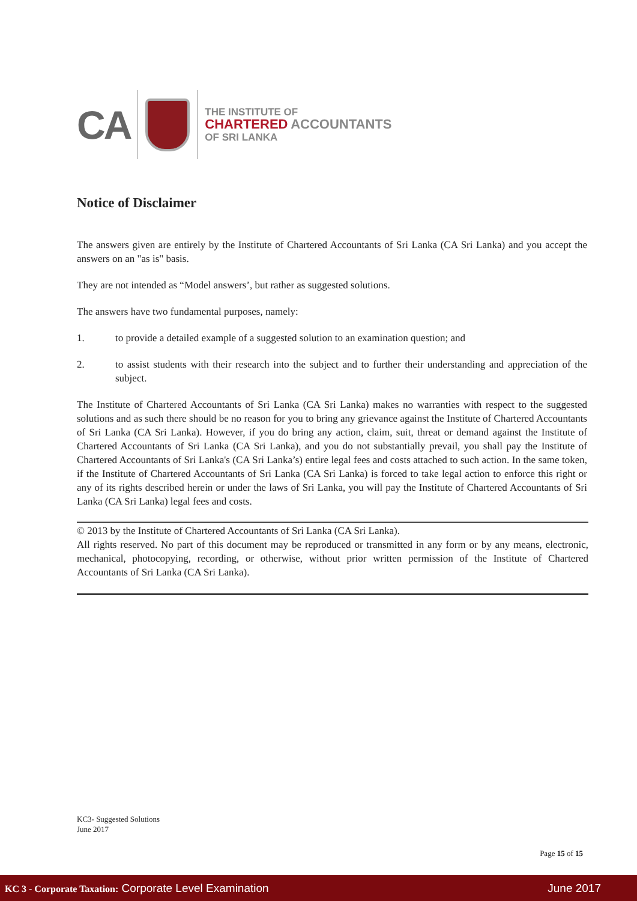CA
THE INSTITUTE OF
CHARTERED ACCOUNTANTS
OF SRI LANKA
Notice of Disclaimer
The answers given are entirely by the Institute of Chartered Accountants of Sri Lanka (CA Sri Lanka) and you accept the answers on an "as is" basis.
They are not intended as “Model answers’, but rather as suggested solutions.
The answers have two fundamental purposes, namely:
1. to provide a detailed example of a suggested solution to an examination question; and
2. to assist students with their research into the subject and to further their understanding and appreciation of the subject.
The Institute of Chartered Accountants of Sri Lanka (CA Sri Lanka) makes no warranties with respect to the suggested solutions and as such there should be no reason for you to bring any grievance against the Institute of Chartered Accountants of Sri Lanka (CA Sri Lanka). However, if you do bring any action, claim, suit, threat or demand against the Institute of Chartered Accountants of Sri Lanka (CA Sri Lanka), and you do not substantially prevail, you shall pay the Institute of Chartered Accountants of Sri Lanka's (CA Sri Lanka’s) entire legal fees and costs attached to such action. In the same token, if the Institute of Chartered Accountants of Sri Lanka (CA Sri Lanka) is forced to take legal action to enforce this right or any of its rights described herein or under the laws of Sri Lanka, you will pay the Institute of Chartered Accountants of Sri Lanka (CA Sri Lanka) legal fees and costs.
© 2013 by the Institute of Chartered Accountants of Sri Lanka (CA Sri Lanka).
All rights reserved. No part of this document may be reproduced or transmitted in any form or by any means, electronic, mechanical, photocopying, recording, or otherwise, without prior written permission of the Institute of Chartered Accountants of Sri Lanka (CA Sri Lanka).
KC3- Suggested Solutions
June 2017
Page 15 of 15
KC 3 - Corporate Taxation: Corporate Level Examination June 2017